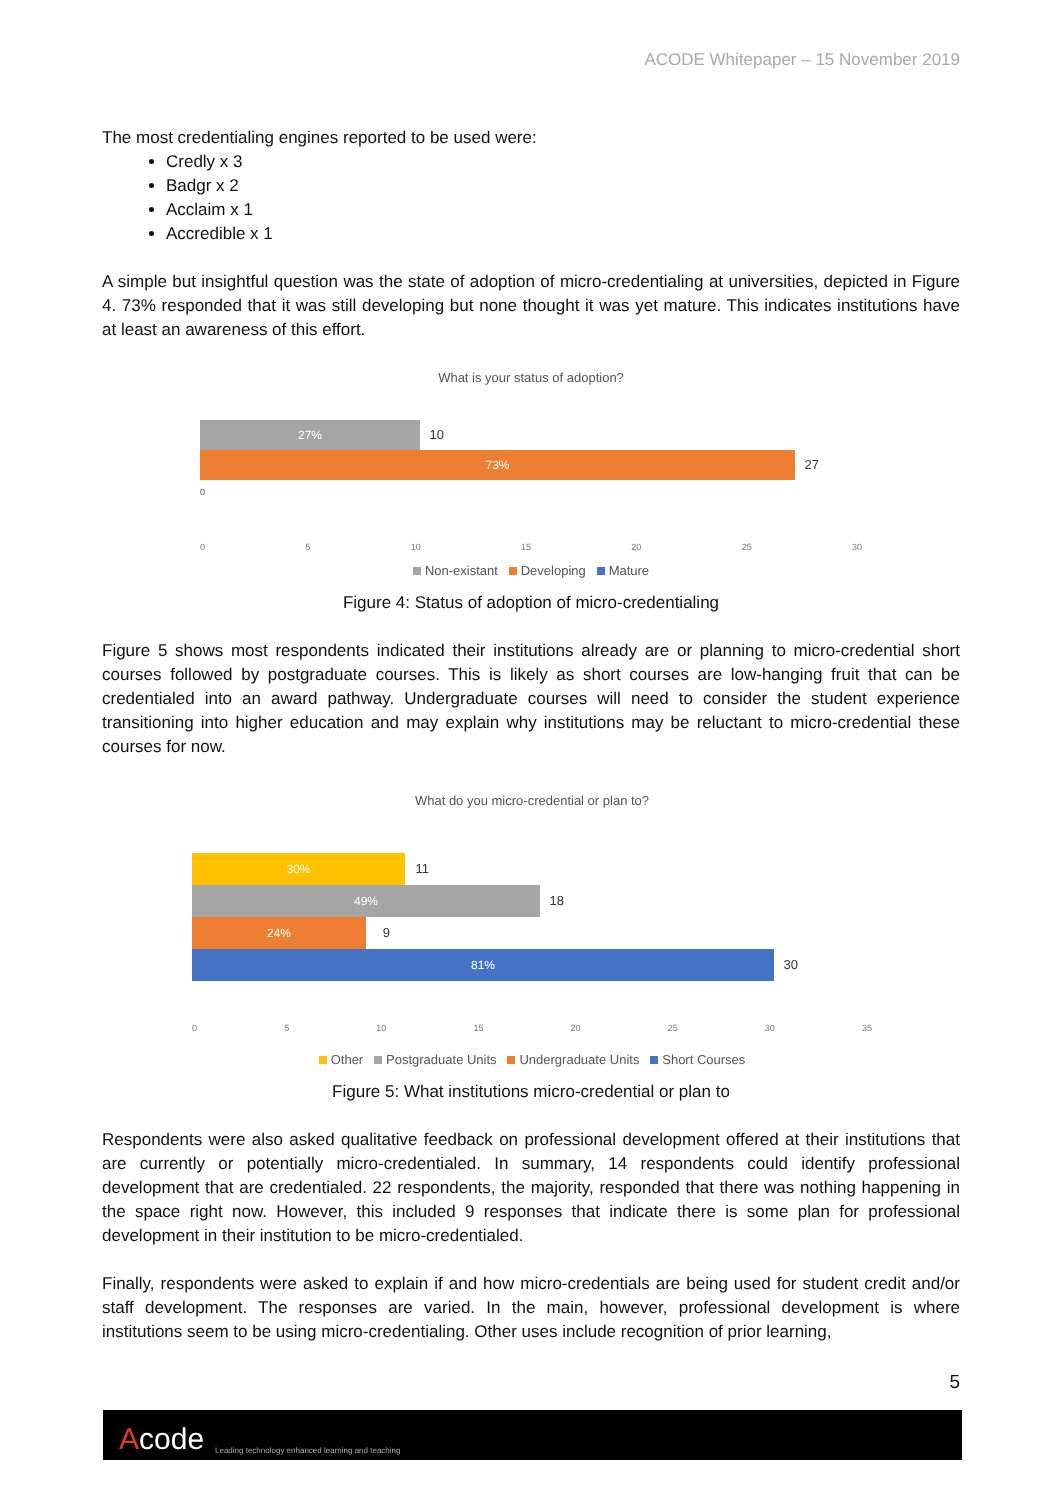ACODE Whitepaper – 15 November 2019
The most credentialing engines reported to be used were:
Credly x 3
Badgr x 2
Acclaim x 1
Accredible x 1
A simple but insightful question was the state of adoption of micro-credentialing at universities, depicted in Figure 4. 73% responded that it was still developing but none thought it was yet mature. This indicates institutions have at least an awareness of this effort.
What is your status of adoption?
27% 10
73% 27
0
0 5 10 15 20 25 30
Non-existant Developing Mature
Figure 4: Status of adoption of micro-credentialing
Figure 5 shows most respondents indicated their institutions already are or planning to micro-credential short courses followed by postgraduate courses. This is likely as short courses are low-hanging fruit that can be credentialed into an award pathway. Undergraduate courses will need to consider the student experience transitioning into higher education and may explain why institutions may be reluctant to micro-credential these courses for now.
What do you micro-credential or plan to?
30% 11
49% 18
24% 9
81% 30
0 5 10 15 20 25 30 35
Other Postgraduate Units Undergraduate Units Short Courses
Figure 5: What institutions micro-credential or plan to
Respondents were also asked qualitative feedback on professional development offered at their institutions that are currently or potentially micro-credentialed. In summary, 14 respondents could identify professional development that are credentialed. 22 respondents, the majority, responded that there was nothing happening in the space right now. However, this included 9 responses that indicate there is some plan for professional development in their institution to be micro-credentialed.
Finally, respondents were asked to explain if and how micro-credentials are being used for student credit and/or staff development. The responses are varied. In the main, however, professional development is where institutions seem to be using micro-credentialing. Other uses include recognition of prior learning,
5
Acode Leading technology enhanced learning and teaching